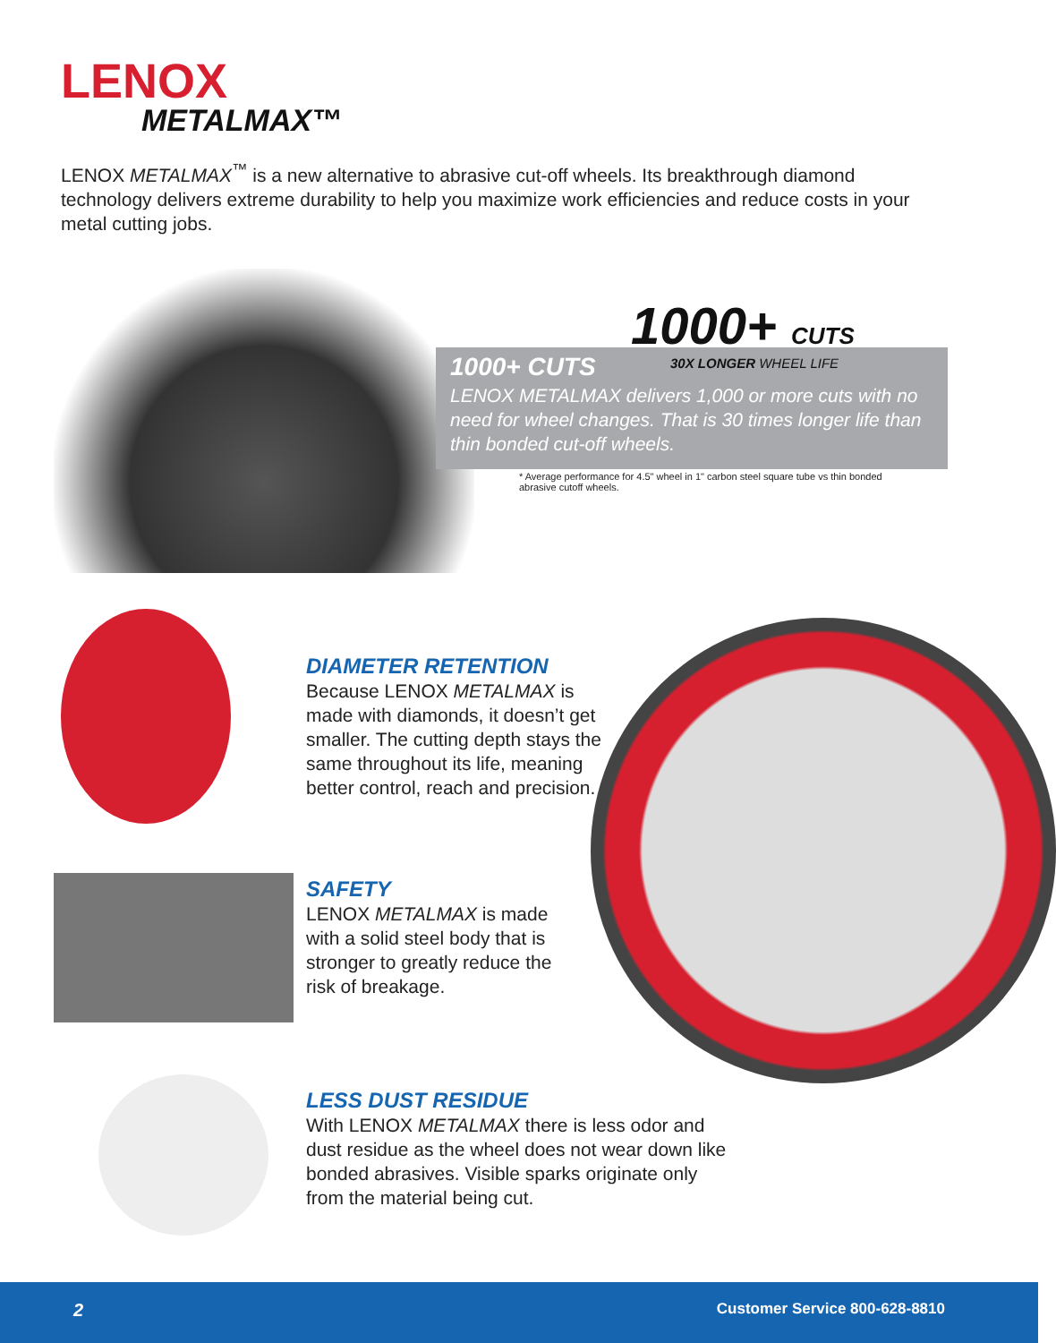LENOX
METALMAX™
LENOX METALMAX<sup>™</sup> is a new alternative to abrasive cut-off wheels. Its breakthrough diamond technology delivers extreme durability to help you maximize work efficiencies and reduce costs in your metal cutting jobs.
1000+ CUTS
LENOX METALMAX delivers 1,000 or more cuts with no need for wheel changes. That is 30 times longer life than thin bonded cut-off wheels.
1000+ CUTS
30X LONGER WHEEL LIFE
* Average performance for 4.5" wheel in 1" carbon steel square tube vs thin bonded abrasive cutoff wheels.
DIAMETER RETENTION
Because LENOX METALMAX is made with diamonds, it doesn’t get smaller. The cutting depth stays the same throughout its life, meaning better control, reach and precision.
SAFETY
LENOX METALMAX is made with a solid steel body that is stronger to greatly reduce the risk of breakage.
LESS DUST RESIDUE
With LENOX METALMAX there is less odor and dust residue as the wheel does not wear down like bonded abrasives. Visible sparks originate only from the material being cut.
2 Customer Service 800-628-8810